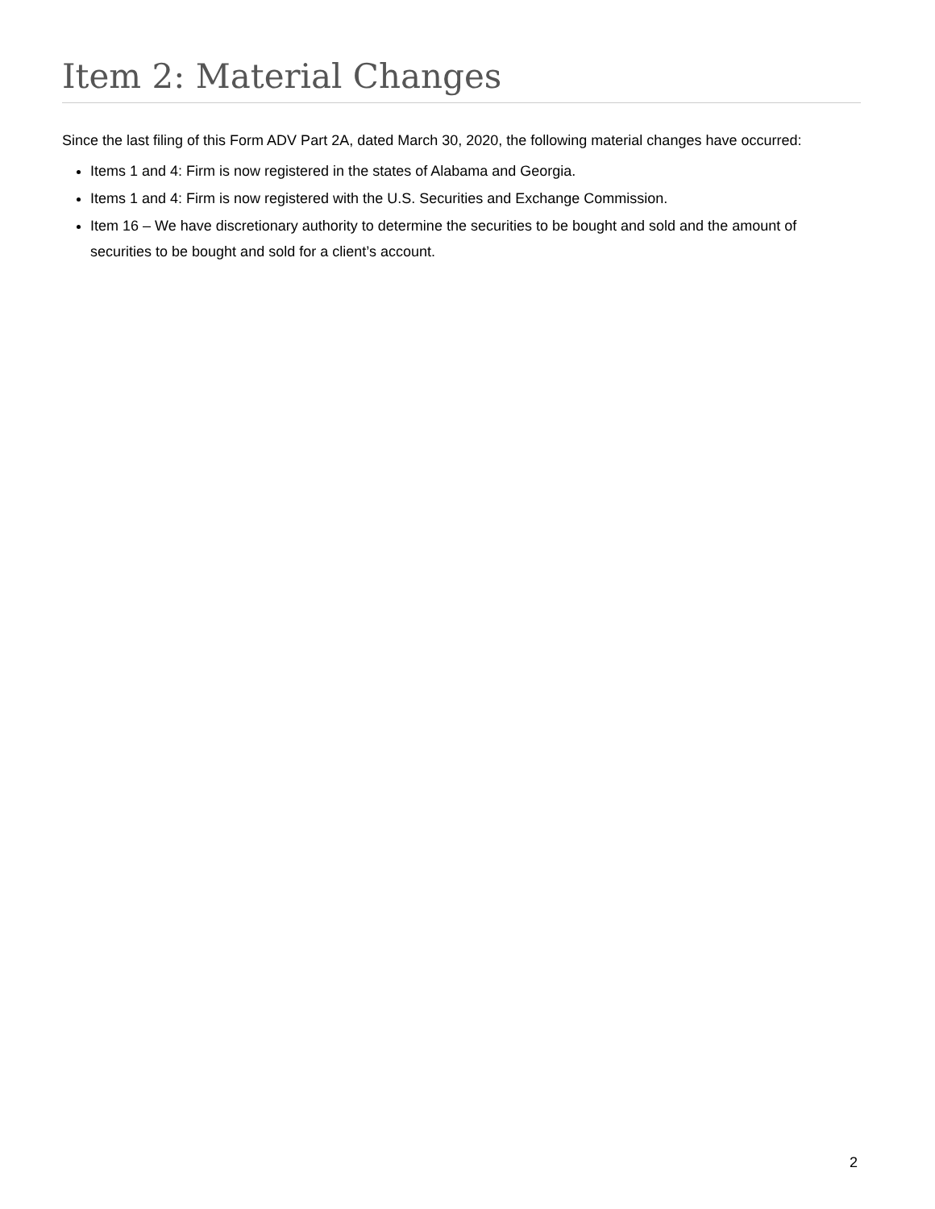Item 2: Material Changes
Since the last filing of this Form ADV Part 2A, dated March 30, 2020, the following material changes have occurred:
Items 1 and 4: Firm is now registered in the states of Alabama and Georgia.
Items 1 and 4: Firm is now registered with the U.S. Securities and Exchange Commission.
Item 16 – We have discretionary authority to determine the securities to be bought and sold and the amount of securities to be bought and sold for a client’s account.
2